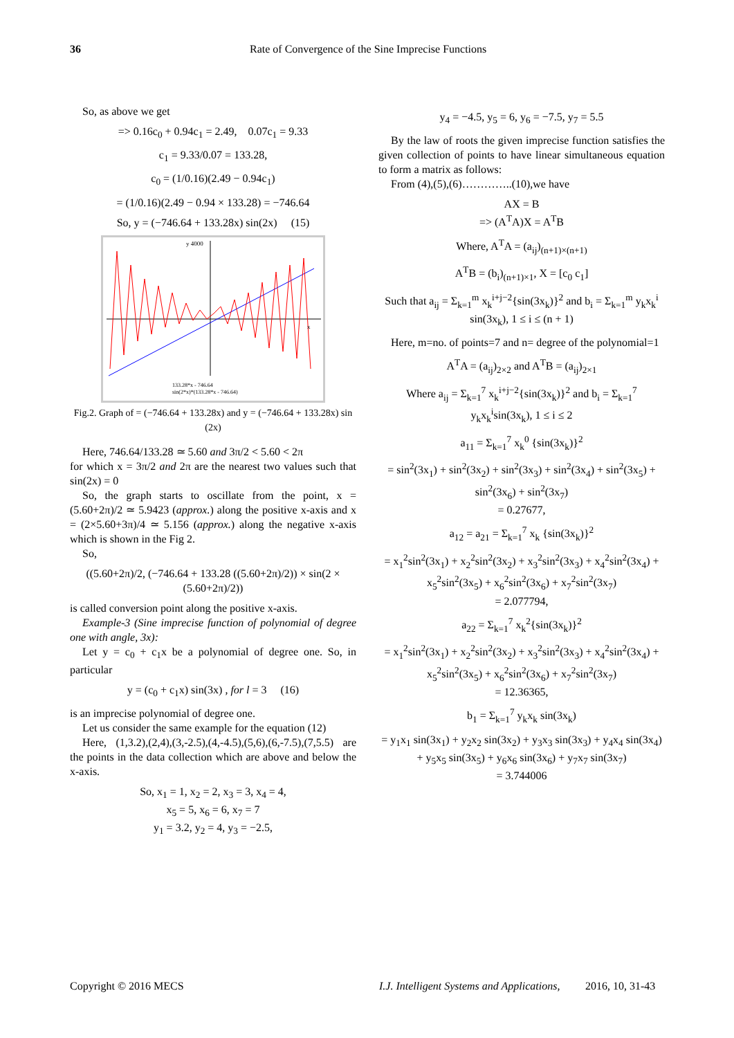36 Rate of Convergence of the Sine Imprecise Functions
So, as above we get
=> 0.16c<sub>0</sub> + 0.94c<sub>1</sub> = 2.49, 0.07c<sub>1</sub> = 9.33
c<sub>1</sub> = 9.33/0.07 = 133.28,
c<sub>0</sub> = (1/0.16)(2.49 − 0.94c<sub>1</sub>)
= (1/0.16)(2.49 − 0.94 × 133.28) = −746.64
So, y = (−746.64 + 133.28x) sin(2x) (15)
y 4000
x
133.28*x - 746.64
sin(2*x)*(133.28*x - 746.64)
Fig.2. Graph of = (−746.64 + 133.28x) and y = (−746.64 + 133.28x) sin (2x)
Here, 746.64/133.28 ≃ 5.60 and 3π/2 < 5.60 < 2π
for which x = 3π/2 and 2π are the nearest two values such that sin(2x) = 0
So, the graph starts to oscillate from the point, x = (5.60+2π)/2 ≃ 5.9423 (approx.) along the positive x-axis and x = (2×5.60+3π)/4 ≃ 5.156 (approx.) along the negative x-axis which is shown in the Fig 2.
So,
((5.60+2π)/2, (−746.64 + 133.28 ((5.60+2π)/2)) × sin(2 × (5.60+2π)/2))
is called conversion point along the positive x-axis.
Example-3 (Sine imprecise function of polynomial of degree one with angle, 3x):
Let y = c<sub>0</sub> + c<sub>1</sub>x be a polynomial of degree one. So, in particular
y = (c<sub>0</sub> + c<sub>1</sub>x) sin(3x) , for l = 3 (16)
is an imprecise polynomial of degree one.
Let us consider the same example for the equation (12)
Here, (1,3.2),(2,4),(3,-2.5),(4,-4.5),(5,6),(6,-7.5),(7,5.5) are the points in the data collection which are above and below the x-axis.
So, x<sub>1</sub> = 1, x<sub>2</sub> = 2, x<sub>3</sub> = 3, x<sub>4</sub> = 4,
x<sub>5</sub> = 5, x<sub>6</sub> = 6, x<sub>7</sub> = 7
y<sub>1</sub> = 3.2, y<sub>2</sub> = 4, y<sub>3</sub> = −2.5,
y<sub>4</sub> = −4.5, y<sub>5</sub> = 6, y<sub>6</sub> = −7.5, y<sub>7</sub> = 5.5
By the law of roots the given imprecise function satisfies the given collection of points to have linear simultaneous equation to form a matrix as follows:
From (4),(5),(6)…………..(10),we have
AX = B
=> (A<sup>T</sup>A)X = A<sup>T</sup>B
Where, A<sup>T</sup>A = (a<sub>ij</sub>)<sub>(n+1)×(n+1)</sub>
A<sup>T</sup>B = (b<sub>i</sub>)<sub>(n+1)×1</sub>, X = [c<sub>0</sub> c<sub>1</sub>]
Such that a<sub>ij</sub> = Σ<sub>k=1</sub><sup>m</sup> x<sub>k</sub><sup>i+j−2</sup>{sin(3x<sub>k</sub>)}<sup>2</sup> and b<sub>i</sub> = Σ<sub>k=1</sub><sup>m</sup> y<sub>k</sub>x<sub>k</sub><sup>i</sup> sin(3x<sub>k</sub>), 1 ≤ i ≤ (n + 1)
Here, m=no. of points=7 and n= degree of the polynomial=1
A<sup>T</sup>A = (a<sub>ij</sub>)<sub>2×2</sub> and A<sup>T</sup>B = (a<sub>ij</sub>)<sub>2×1</sub>
Where a<sub>ij</sub> = Σ<sub>k=1</sub><sup>7</sup> x<sub>k</sub><sup>i+j−2</sup>{sin(3x<sub>k</sub>)}<sup>2</sup> and b<sub>i</sub> = Σ<sub>k=1</sub><sup>7</sup> y<sub>k</sub>x<sub>k</sub><sup>i</sup>sin(3x<sub>k</sub>), 1 ≤ i ≤ 2
a<sub>11</sub> = Σ<sub>k=1</sub><sup>7</sup> x<sub>k</sub><sup>0</sup> {sin(3x<sub>k</sub>)}<sup>2</sup>
= sin<sup>2</sup>(3x<sub>1</sub>) + sin<sup>2</sup>(3x<sub>2</sub>) + sin<sup>2</sup>(3x<sub>3</sub>) + sin<sup>2</sup>(3x<sub>4</sub>) + sin<sup>2</sup>(3x<sub>5</sub>) + sin<sup>2</sup>(3x<sub>6</sub>) + sin<sup>2</sup>(3x<sub>7</sub>)
= 0.27677,
a<sub>12</sub> = a<sub>21</sub> = Σ<sub>k=1</sub><sup>7</sup> x<sub>k</sub> {sin(3x<sub>k</sub>)}<sup>2</sup>
= x<sub>1</sub><sup>2</sup>sin<sup>2</sup>(3x<sub>1</sub>) + x<sub>2</sub><sup>2</sup>sin<sup>2</sup>(3x<sub>2</sub>) + x<sub>3</sub><sup>2</sup>sin<sup>2</sup>(3x<sub>3</sub>) + x<sub>4</sub><sup>2</sup>sin<sup>2</sup>(3x<sub>4</sub>) + x<sub>5</sub><sup>2</sup>sin<sup>2</sup>(3x<sub>5</sub>) + x<sub>6</sub><sup>2</sup>sin<sup>2</sup>(3x<sub>6</sub>) + x<sub>7</sub><sup>2</sup>sin<sup>2</sup>(3x<sub>7</sub>)
= 2.077794,
a<sub>22</sub> = Σ<sub>k=1</sub><sup>7</sup> x<sub>k</sub><sup>2</sup>{sin(3x<sub>k</sub>)}<sup>2</sup>
= x<sub>1</sub><sup>2</sup>sin<sup>2</sup>(3x<sub>1</sub>) + x<sub>2</sub><sup>2</sup>sin<sup>2</sup>(3x<sub>2</sub>) + x<sub>3</sub><sup>2</sup>sin<sup>2</sup>(3x<sub>3</sub>) + x<sub>4</sub><sup>2</sup>sin<sup>2</sup>(3x<sub>4</sub>) + x<sub>5</sub><sup>2</sup>sin<sup>2</sup>(3x<sub>5</sub>) + x<sub>6</sub><sup>2</sup>sin<sup>2</sup>(3x<sub>6</sub>) + x<sub>7</sub><sup>2</sup>sin<sup>2</sup>(3x<sub>7</sub>)
= 12.36365,
b<sub>1</sub> = Σ<sub>k=1</sub><sup>7</sup> y<sub>k</sub>x<sub>k</sub> sin(3x<sub>k</sub>)
= y<sub>1</sub>x<sub>1</sub> sin(3x<sub>1</sub>) + y<sub>2</sub>x<sub>2</sub> sin(3x<sub>2</sub>) + y<sub>3</sub>x<sub>3</sub> sin(3x<sub>3</sub>) + y<sub>4</sub>x<sub>4</sub> sin(3x<sub>4</sub>) + y<sub>5</sub>x<sub>5</sub> sin(3x<sub>5</sub>) + y<sub>6</sub>x<sub>6</sub> sin(3x<sub>6</sub>) + y<sub>7</sub>x<sub>7</sub> sin(3x<sub>7</sub>)
= 3.744006
Copyright © 2016 MECS I.J. Intelligent Systems and Applications, 2016, 10, 31-43